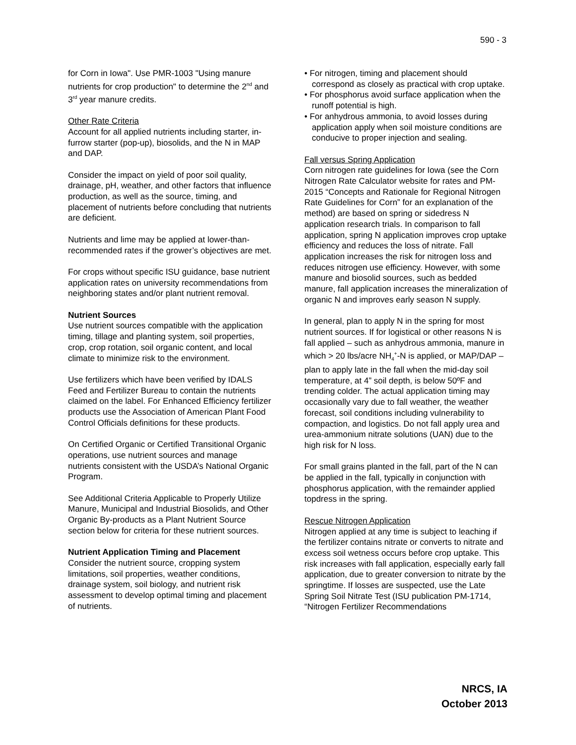590 - 3
for Corn in Iowa". Use PMR-1003 "Using manure nutrients for crop production" to determine the 2<sup>nd</sup> and 3<sup>rd</sup> year manure credits.
Other Rate Criteria
Account for all applied nutrients including starter, in-furrow starter (pop-up), biosolids, and the N in MAP and DAP.
Consider the impact on yield of poor soil quality, drainage, pH, weather, and other factors that influence production, as well as the source, timing, and placement of nutrients before concluding that nutrients are deficient.
Nutrients and lime may be applied at lower-than-recommended rates if the grower’s objectives are met.
For crops without specific ISU guidance, base nutrient application rates on university recommendations from neighboring states and/or plant nutrient removal.
Nutrient Sources
Use nutrient sources compatible with the application timing, tillage and planting system, soil properties, crop, crop rotation, soil organic content, and local climate to minimize risk to the environment.
Use fertilizers which have been verified by IDALS Feed and Fertilizer Bureau to contain the nutrients claimed on the label. For Enhanced Efficiency fertilizer products use the Association of American Plant Food Control Officials definitions for these products.
On Certified Organic or Certified Transitional Organic operations, use nutrient sources and manage nutrients consistent with the USDA’s National Organic Program.
See Additional Criteria Applicable to Properly Utilize Manure, Municipal and Industrial Biosolids, and Other Organic By-products as a Plant Nutrient Source section below for criteria for these nutrient sources.
Nutrient Application Timing and Placement
Consider the nutrient source, cropping system limitations, soil properties, weather conditions, drainage system, soil biology, and nutrient risk assessment to develop optimal timing and placement of nutrients.
• For nitrogen, timing and placement should correspond as closely as practical with crop uptake.
• For phosphorus avoid surface application when the runoff potential is high.
• For anhydrous ammonia, to avoid losses during application apply when soil moisture conditions are conducive to proper injection and sealing.
Fall versus Spring Application
Corn nitrogen rate guidelines for Iowa (see the Corn Nitrogen Rate Calculator website for rates and PM-2015 “Concepts and Rationale for Regional Nitrogen Rate Guidelines for Corn” for an explanation of the method) are based on spring or sidedress N application research trials. In comparison to fall application, spring N application improves crop uptake efficiency and reduces the loss of nitrate. Fall application increases the risk for nitrogen loss and reduces nitrogen use efficiency. However, with some manure and biosolid sources, such as bedded manure, fall application increases the mineralization of organic N and improves early season N supply.
In general, plan to apply N in the spring for most nutrient sources. If for logistical or other reasons N is fall applied – such as anhydrous ammonia, manure in which > 20 lbs/acre NH<sub>4</sub><sup>+</sup>-N is applied, or MAP/DAP – plan to apply late in the fall when the mid-day soil temperature, at 4” soil depth, is below 50ºF and trending colder. The actual application timing may occasionally vary due to fall weather, the weather forecast, soil conditions including vulnerability to compaction, and logistics. Do not fall apply urea and urea-ammonium nitrate solutions (UAN) due to the high risk for N loss.
For small grains planted in the fall, part of the N can be applied in the fall, typically in conjunction with phosphorus application, with the remainder applied topdress in the spring.
Rescue Nitrogen Application
Nitrogen applied at any time is subject to leaching if the fertilizer contains nitrate or converts to nitrate and excess soil wetness occurs before crop uptake. This risk increases with fall application, especially early fall application, due to greater conversion to nitrate by the springtime. If losses are suspected, use the Late Spring Soil Nitrate Test (ISU publication PM-1714, “Nitrogen Fertilizer Recommendations
NRCS, IA
October 2013